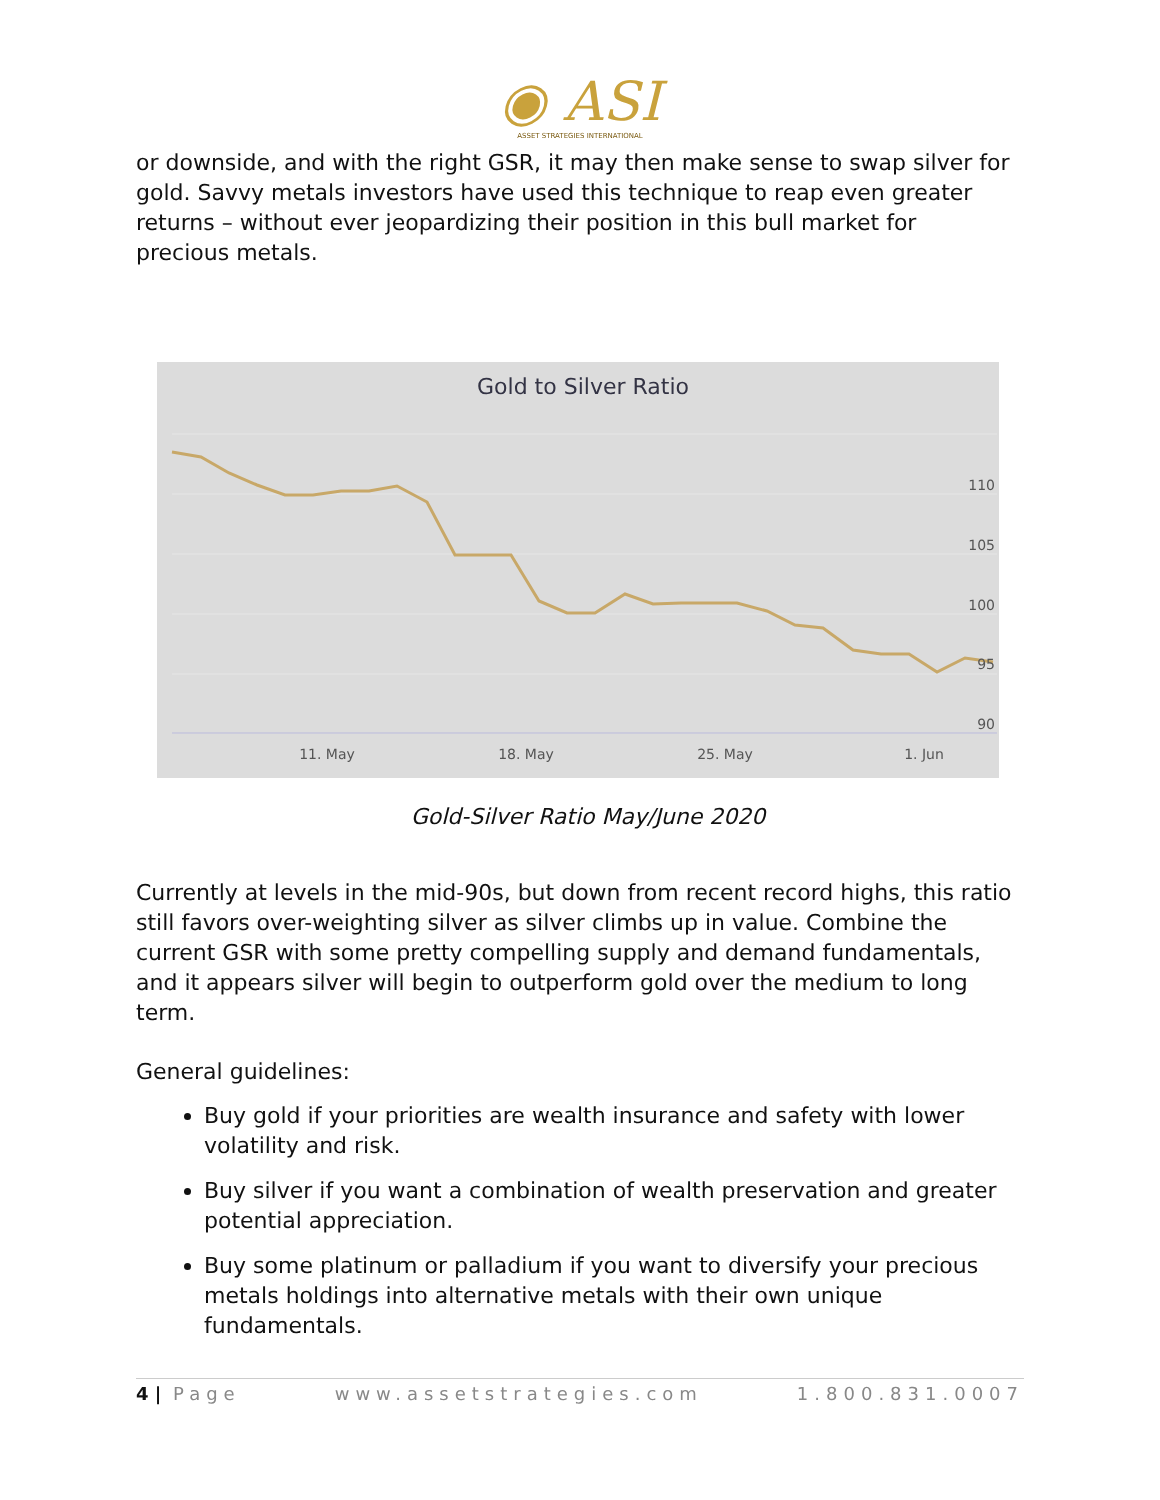◉ ASI
ASSET STRATEGIES INTERNATIONAL
or downside, and with the right GSR, it may then make sense to swap silver for gold. Savvy metals investors have used this technique to reap even greater returns – without ever jeopardizing their position in this bull market for precious metals.
Gold to Silver Ratio
110
105
100
95
90
11. May
18. May
25. May
1. Jun
Gold-Silver Ratio May/June 2020
Currently at levels in the mid-90s, but down from recent record highs, this ratio still favors over-weighting silver as silver climbs up in value. Combine the current GSR with some pretty compelling supply and demand fundamentals, and it appears silver will begin to outperform gold over the medium to long term.
General guidelines:
Buy gold if your priorities are wealth insurance and safety with lower volatility and risk.
Buy silver if you want a combination of wealth preservation and greater potential appreciation.
Buy some platinum or palladium if you want to diversify your precious metals holdings into alternative metals with their own unique fundamentals.
4 | Page www.assetstrategies.com 1.800.831.0007